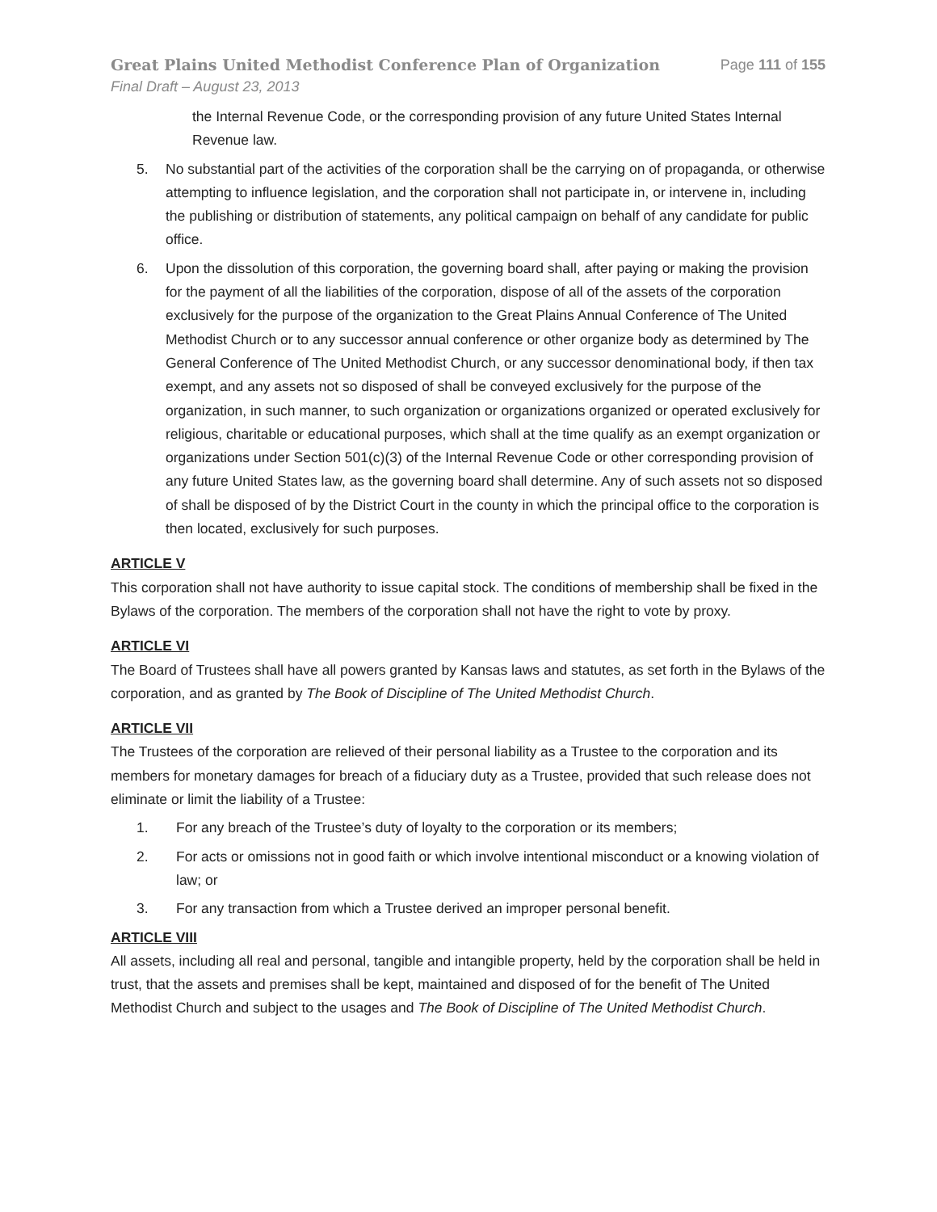Great Plains United Methodist Conference Plan of Organization Page 111 of 155
Final Draft – August 23, 2013
the Internal Revenue Code, or the corresponding provision of any future United States Internal Revenue law.
5. No substantial part of the activities of the corporation shall be the carrying on of propaganda, or otherwise attempting to influence legislation, and the corporation shall not participate in, or intervene in, including the publishing or distribution of statements, any political campaign on behalf of any candidate for public office.
6. Upon the dissolution of this corporation, the governing board shall, after paying or making the provision for the payment of all the liabilities of the corporation, dispose of all of the assets of the corporation exclusively for the purpose of the organization to the Great Plains Annual Conference of The United Methodist Church or to any successor annual conference or other organize body as determined by The General Conference of The United Methodist Church, or any successor denominational body, if then tax exempt, and any assets not so disposed of shall be conveyed exclusively for the purpose of the organization, in such manner, to such organization or organizations organized or operated exclusively for religious, charitable or educational purposes, which shall at the time qualify as an exempt organization or organizations under Section 501(c)(3) of the Internal Revenue Code or other corresponding provision of any future United States law, as the governing board shall determine. Any of such assets not so disposed of shall be disposed of by the District Court in the county in which the principal office to the corporation is then located, exclusively for such purposes.
ARTICLE V
This corporation shall not have authority to issue capital stock. The conditions of membership shall be fixed in the Bylaws of the corporation. The members of the corporation shall not have the right to vote by proxy.
ARTICLE VI
The Board of Trustees shall have all powers granted by Kansas laws and statutes, as set forth in the Bylaws of the corporation, and as granted by The Book of Discipline of The United Methodist Church.
ARTICLE VII
The Trustees of the corporation are relieved of their personal liability as a Trustee to the corporation and its members for monetary damages for breach of a fiduciary duty as a Trustee, provided that such release does not eliminate or limit the liability of a Trustee:
1. For any breach of the Trustee’s duty of loyalty to the corporation or its members;
2. For acts or omissions not in good faith or which involve intentional misconduct or a knowing violation of law; or
3. For any transaction from which a Trustee derived an improper personal benefit.
ARTICLE VIII
All assets, including all real and personal, tangible and intangible property, held by the corporation shall be held in trust, that the assets and premises shall be kept, maintained and disposed of for the benefit of The United Methodist Church and subject to the usages and The Book of Discipline of The United Methodist Church.